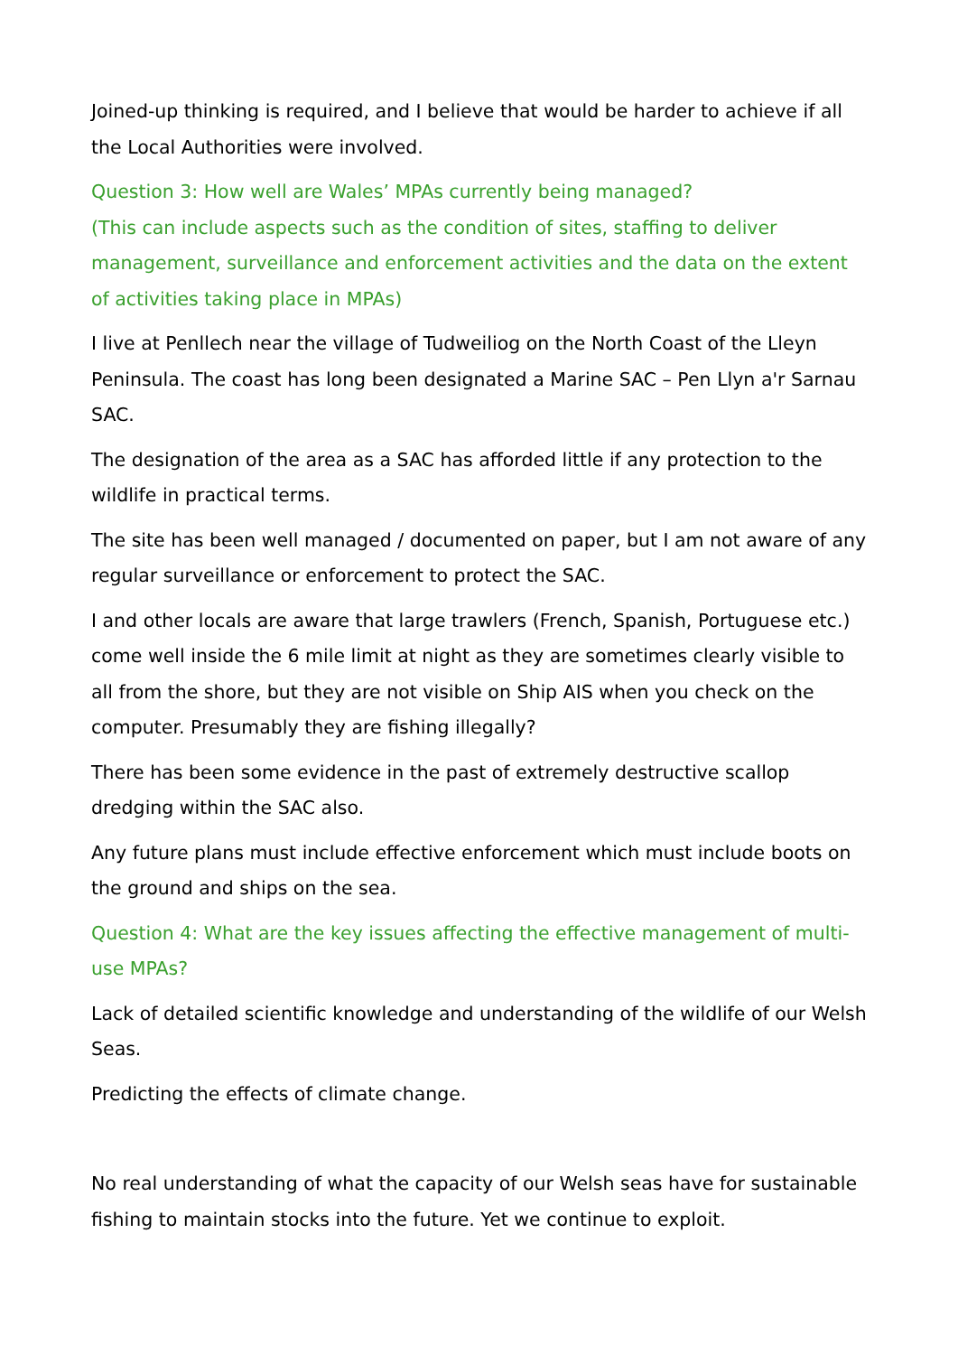Joined-up thinking is required, and I believe that would be harder to achieve if all the Local Authorities were involved.
Question 3: How well are Wales’ MPAs currently being managed?
(This can include aspects such as the condition of sites, staffing to deliver management, surveillance and enforcement activities and the data on the extent of activities taking place in MPAs)
I live at Penllech near the village of Tudweiliog on the North Coast of the Lleyn Peninsula. The coast has long been designated a Marine SAC – Pen Llyn a'r Sarnau SAC.
The designation of the area as a SAC has afforded little if any protection to the wildlife in practical terms.
The site has been well managed / documented on paper, but I am not aware of any regular surveillance or enforcement to protect the SAC.
I and other locals are aware that large trawlers (French, Spanish, Portuguese etc.) come well inside the 6 mile limit at night as they are sometimes clearly visible to all from the shore, but they are not visible on Ship AIS when you check on the computer. Presumably they are fishing illegally?
There has been some evidence in the past of extremely destructive scallop dredging within the SAC also.
Any future plans must include effective enforcement which must include boots on the ground and ships on the sea.
Question 4: What are the key issues affecting the effective management of multi-use MPAs?
Lack of detailed scientific knowledge and understanding of the wildlife of our Welsh Seas.
Predicting the effects of climate change.
No real understanding of what the capacity of our Welsh seas have for sustainable fishing to maintain stocks into the future. Yet we continue to exploit.